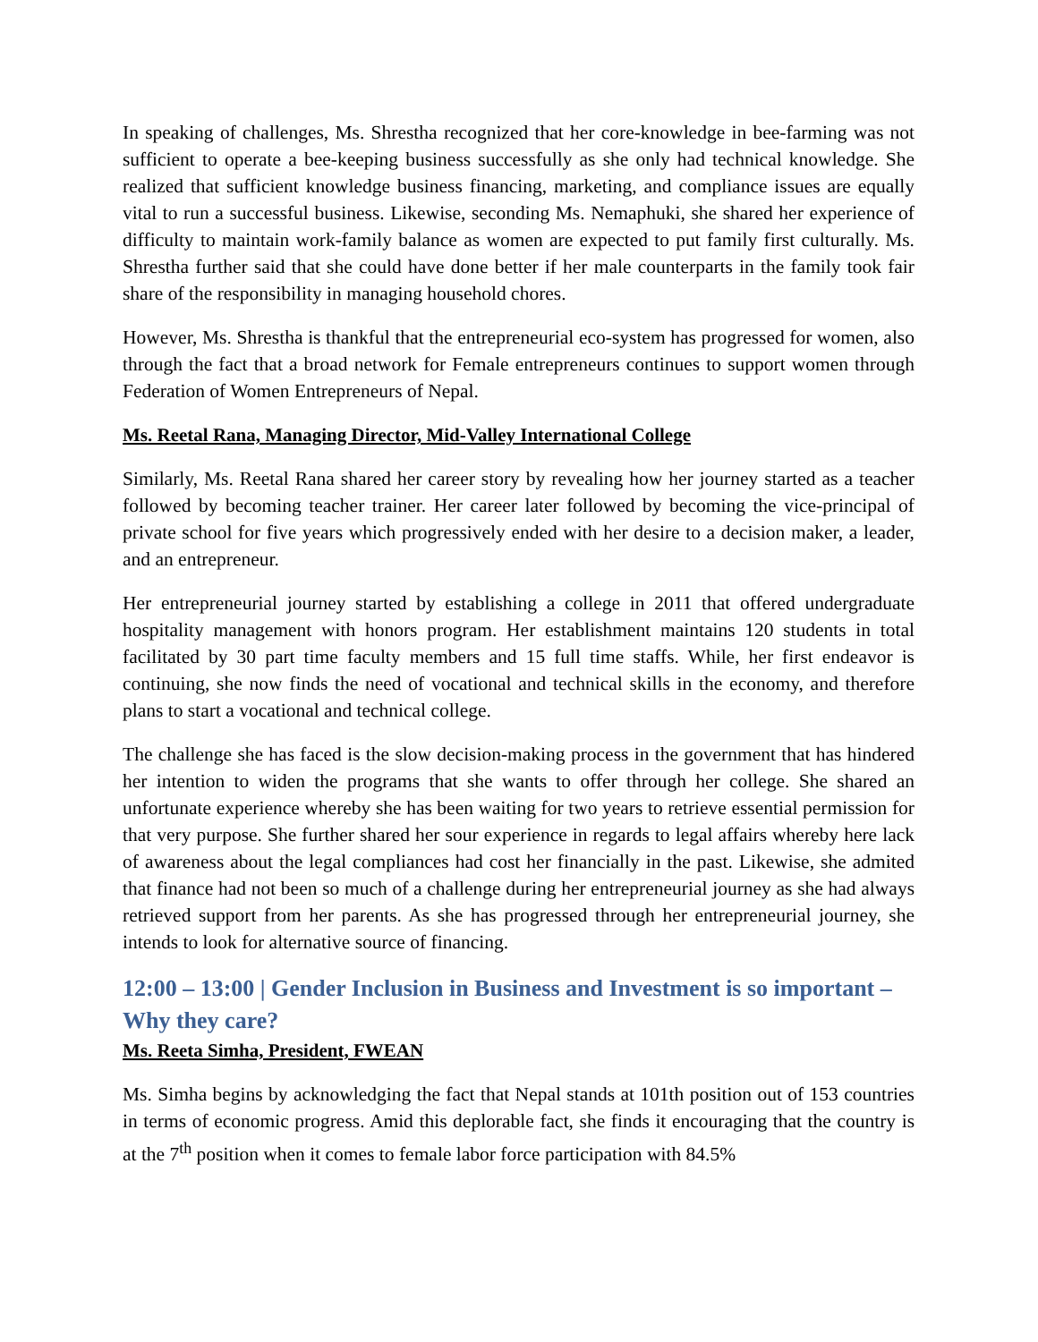In speaking of challenges, Ms. Shrestha recognized that her core-knowledge in bee-farming was not sufficient to operate a bee-keeping business successfully as she only had technical knowledge. She realized that sufficient knowledge business financing, marketing, and compliance issues are equally vital to run a successful business. Likewise, seconding Ms. Nemaphuki, she shared her experience of difficulty to maintain work-family balance as women are expected to put family first culturally. Ms. Shrestha further said that she could have done better if her male counterparts in the family took fair share of the responsibility in managing household chores.
However, Ms. Shrestha is thankful that the entrepreneurial eco-system has progressed for women, also through the fact that a broad network for Female entrepreneurs continues to support women through Federation of Women Entrepreneurs of Nepal.
Ms. Reetal Rana, Managing Director, Mid-Valley International College
Similarly, Ms. Reetal Rana shared her career story by revealing how her journey started as a teacher followed by becoming teacher trainer. Her career later followed by becoming the vice-principal of private school for five years which progressively ended with her desire to a decision maker, a leader, and an entrepreneur.
Her entrepreneurial journey started by establishing a college in 2011 that offered undergraduate hospitality management with honors program. Her establishment maintains 120 students in total facilitated by 30 part time faculty members and 15 full time staffs. While, her first endeavor is continuing, she now finds the need of vocational and technical skills in the economy, and therefore plans to start a vocational and technical college.
The challenge she has faced is the slow decision-making process in the government that has hindered her intention to widen the programs that she wants to offer through her college. She shared an unfortunate experience whereby she has been waiting for two years to retrieve essential permission for that very purpose. She further shared her sour experience in regards to legal affairs whereby here lack of awareness about the legal compliances had cost her financially in the past. Likewise, she admited that finance had not been so much of a challenge during her entrepreneurial journey as she had always retrieved support from her parents. As she has progressed through her entrepreneurial journey, she intends to look for alternative source of financing.
12:00 – 13:00 | Gender Inclusion in Business and Investment is so important – Why they care?
Ms. Reeta Simha, President, FWEAN
Ms. Simha begins by acknowledging the fact that Nepal stands at 101th position out of 153 countries in terms of economic progress. Amid this deplorable fact, she finds it encouraging that the country is at the 7<sup>th</sup> position when it comes to female labor force participation with 84.5%